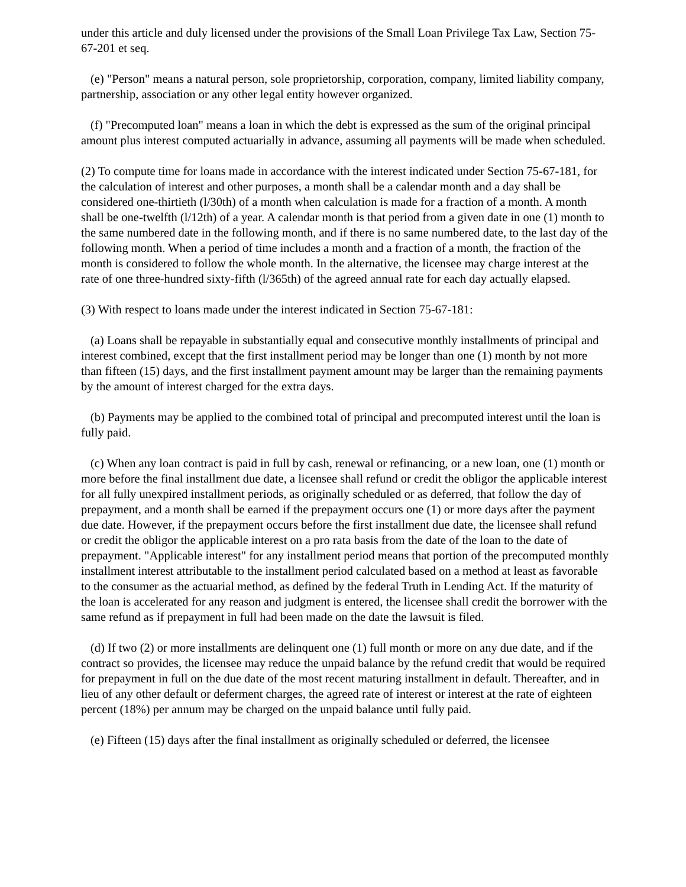under this article and duly licensed under the provisions of the Small Loan Privilege Tax Law, Section 75-67-201 et seq.
(e) "Person" means a natural person, sole proprietorship, corporation, company, limited liability company, partnership, association or any other legal entity however organized.
(f) "Precomputed loan" means a loan in which the debt is expressed as the sum of the original principal amount plus interest computed actuarially in advance, assuming all payments will be made when scheduled.
(2) To compute time for loans made in accordance with the interest indicated under Section 75-67-181, for the calculation of interest and other purposes, a month shall be a calendar month and a day shall be considered one-thirtieth (l/30th) of a month when calculation is made for a fraction of a month. A month shall be one-twelfth (l/12th) of a year. A calendar month is that period from a given date in one (1) month to the same numbered date in the following month, and if there is no same numbered date, to the last day of the following month. When a period of time includes a month and a fraction of a month, the fraction of the month is considered to follow the whole month. In the alternative, the licensee may charge interest at the rate of one three-hundred sixty-fifth (l/365th) of the agreed annual rate for each day actually elapsed.
(3) With respect to loans made under the interest indicated in Section 75-67-181:
(a) Loans shall be repayable in substantially equal and consecutive monthly installments of principal and interest combined, except that the first installment period may be longer than one (1) month by not more than fifteen (15) days, and the first installment payment amount may be larger than the remaining payments by the amount of interest charged for the extra days.
(b) Payments may be applied to the combined total of principal and precomputed interest until the loan is fully paid.
(c) When any loan contract is paid in full by cash, renewal or refinancing, or a new loan, one (1) month or more before the final installment due date, a licensee shall refund or credit the obligor the applicable interest for all fully unexpired installment periods, as originally scheduled or as deferred, that follow the day of prepayment, and a month shall be earned if the prepayment occurs one (1) or more days after the payment due date. However, if the prepayment occurs before the first installment due date, the licensee shall refund or credit the obligor the applicable interest on a pro rata basis from the date of the loan to the date of prepayment. "Applicable interest" for any installment period means that portion of the precomputed monthly installment interest attributable to the installment period calculated based on a method at least as favorable to the consumer as the actuarial method, as defined by the federal Truth in Lending Act. If the maturity of the loan is accelerated for any reason and judgment is entered, the licensee shall credit the borrower with the same refund as if prepayment in full had been made on the date the lawsuit is filed.
(d) If two (2) or more installments are delinquent one (1) full month or more on any due date, and if the contract so provides, the licensee may reduce the unpaid balance by the refund credit that would be required for prepayment in full on the due date of the most recent maturing installment in default. Thereafter, and in lieu of any other default or deferment charges, the agreed rate of interest or interest at the rate of eighteen percent (18%) per annum may be charged on the unpaid balance until fully paid.
(e) Fifteen (15) days after the final installment as originally scheduled or deferred, the licensee